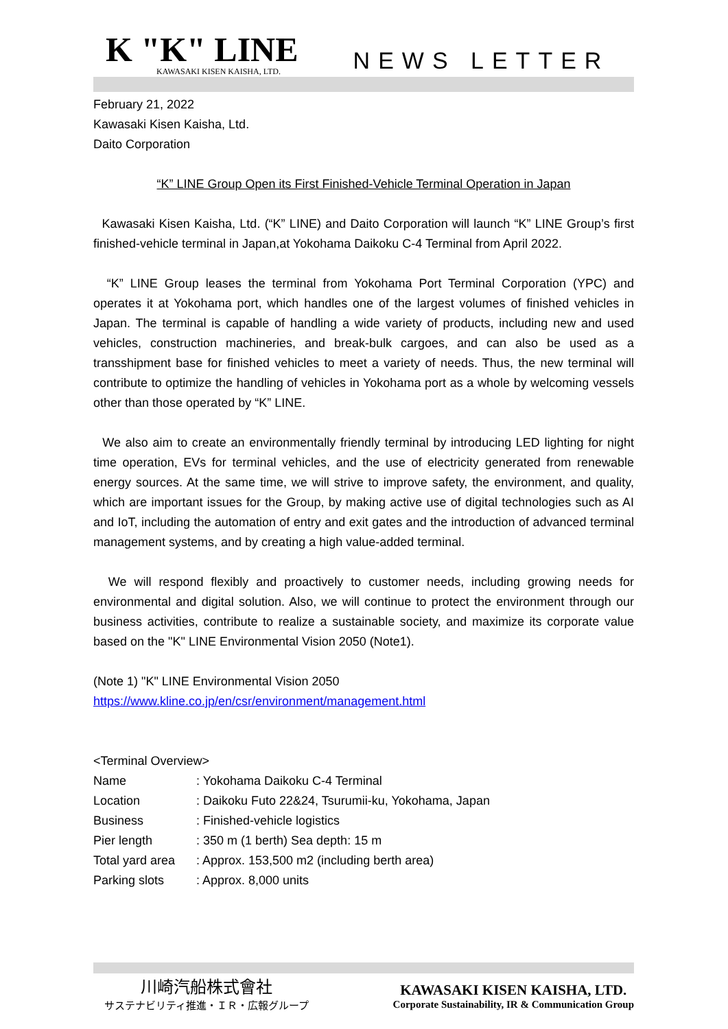K "K" LINE
KAWASAKI KISEN KAISHA, LTD.
NEWS LETTER
February 21, 2022
Kawasaki Kisen Kaisha, Ltd.
Daito Corporation
“K” LINE Group Open its First Finished-Vehicle Terminal Operation in Japan
Kawasaki Kisen Kaisha, Ltd. (“K” LINE) and Daito Corporation will launch “K” LINE Group’s first finished-vehicle terminal in Japan,at Yokohama Daikoku C-4 Terminal from April 2022.
“K” LINE Group leases the terminal from Yokohama Port Terminal Corporation (YPC) and operates it at Yokohama port, which handles one of the largest volumes of finished vehicles in Japan. The terminal is capable of handling a wide variety of products, including new and used vehicles, construction machineries, and break-bulk cargoes, and can also be used as a transshipment base for finished vehicles to meet a variety of needs. Thus, the new terminal will contribute to optimize the handling of vehicles in Yokohama port as a whole by welcoming vessels other than those operated by “K” LINE.
We also aim to create an environmentally friendly terminal by introducing LED lighting for night time operation, EVs for terminal vehicles, and the use of electricity generated from renewable energy sources. At the same time, we will strive to improve safety, the environment, and quality, which are important issues for the Group, by making active use of digital technologies such as AI and IoT, including the automation of entry and exit gates and the introduction of advanced terminal management systems, and by creating a high value-added terminal.
We will respond flexibly and proactively to customer needs, including growing needs for environmental and digital solution. Also, we will continue to protect the environment through our business activities, contribute to realize a sustainable society, and maximize its corporate value based on the "K" LINE Environmental Vision 2050 (Note1).
(Note 1) "K" LINE Environmental Vision 2050
https://www.kline.co.jp/en/csr/environment/management.html
<Terminal Overview>
| Name | : Yokohama Daikoku C-4 Terminal |
| Location | : Daikoku Futo 22&24, Tsurumii-ku, Yokohama, Japan |
| Business | : Finished-vehicle logistics |
| Pier length | : 350 m (1 berth) Sea depth: 15 m |
| Total yard area | : Approx. 153,500 m2 (including berth area) |
| Parking slots | : Approx. 8,000 units |
川崎汽船株式會社
サステナビリティ推進・ＩＲ・広報グループ
KAWASAKI KISEN KAISHA, LTD.
Corporate Sustainability, IR & Communication Group